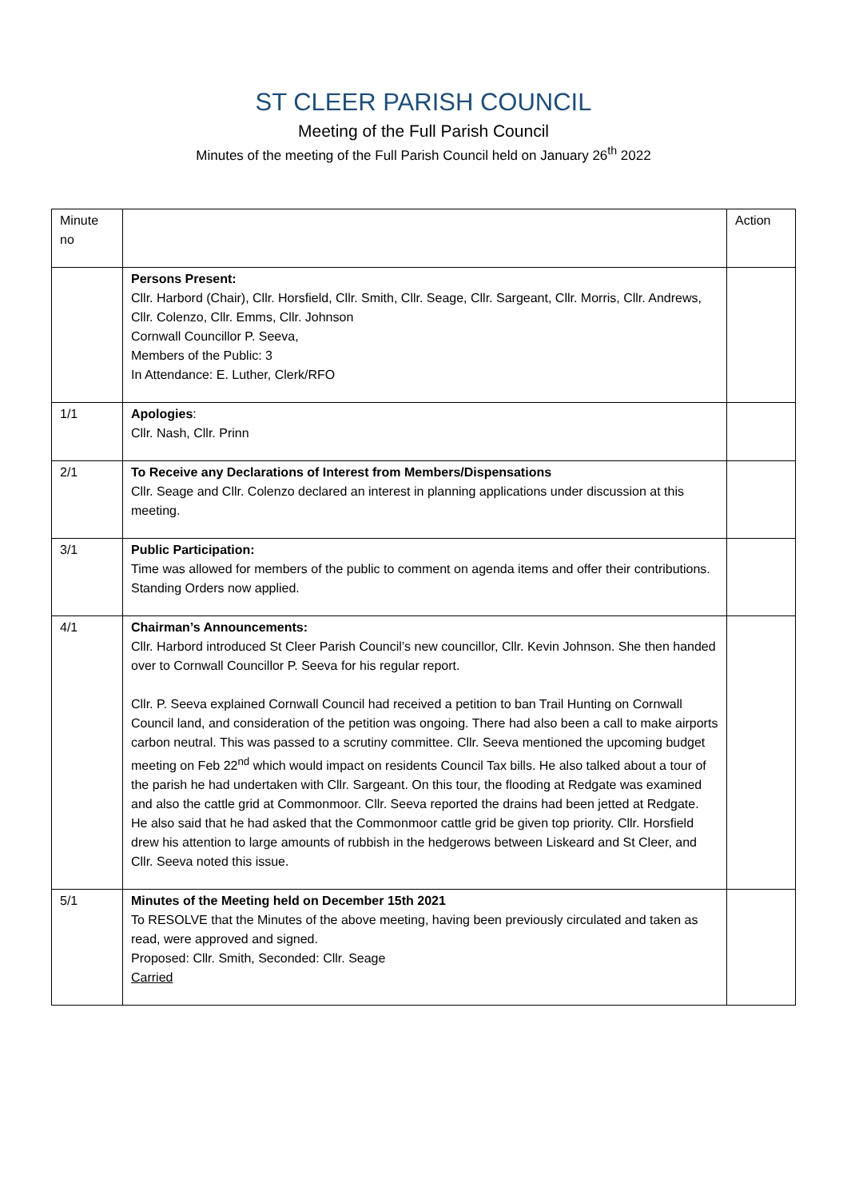ST CLEER PARISH COUNCIL
Meeting of the Full Parish Council
Minutes of the meeting of the Full Parish Council held on January 26<sup>th</sup> 2022
| Minute no | | Action |
| | Persons Present: Cllr. Harbord (Chair), Cllr. Horsfield, Cllr. Smith, Cllr. Seage, Cllr. Sargeant, Cllr. Morris, Cllr. Andrews, Cllr. Colenzo, Cllr. Emms, Cllr. Johnson Cornwall Councillor P. Seeva, Members of the Public: 3 In Attendance: E. Luther, Clerk/RFO | |
| 1/1 | Apologies : Cllr. Nash, Cllr. Prinn | |
| 2/1 | To Receive any Declarations of Interest from Members/Dispensations Cllr. Seage and Cllr. Colenzo declared an interest in planning applications under discussion at this meeting. | |
| 3/1 | Public Participation: Time was allowed for members of the public to comment on agenda items and offer their contributions. Standing Orders now applied. | |
| 4/1 | Chairman’s Announcements: Cllr. Harbord introduced St Cleer Parish Council’s new councillor, Cllr. Kevin Johnson. She then handed over to Cornwall Councillor P. Seeva for his regular report. Cllr. P. Seeva explained Cornwall Council had received a petition to ban Trail Hunting on Cornwall Council land, and consideration of the petition was ongoing. There had also been a call to make airports carbon neutral. This was passed to a scrutiny committee. Cllr. Seeva mentioned the upcoming budget meeting on Feb 22<sup>nd</sup> which would impact on residents Council Tax bills. He also talked about a tour of the parish he had undertaken with Cllr. Sargeant. On this tour, the flooding at Redgate was examined and also the cattle grid at Commonmoor. Cllr. Seeva reported the drains had been jetted at Redgate. He also said that he had asked that the Commonmoor cattle grid be given top priority. Cllr. Horsfield drew his attention to large amounts of rubbish in the hedgerows between Liskeard and St Cleer, and Cllr. Seeva noted this issue. | |
| 5/1 | Minutes of the Meeting held on December 15th 2021 To RESOLVE that the Minutes of the above meeting, having been previously circulated and taken as read, were approved and signed. Proposed: Cllr. Smith, Seconded: Cllr. Seage Carried | |